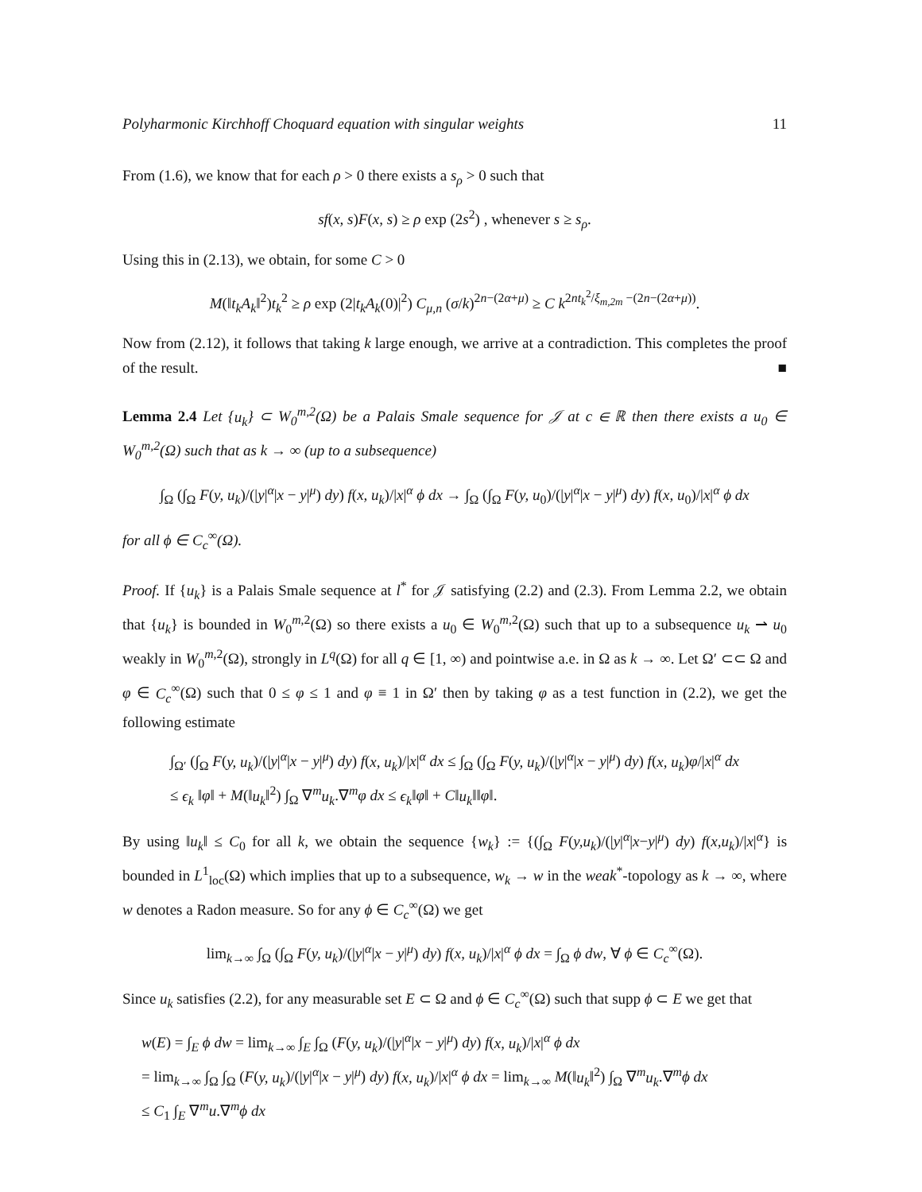Polyharmonic Kirchhoff Choquard equation with singular weights 11
From (1.6), we know that for each ρ > 0 there exists a s<sub>ρ</sub> > 0 such that
sf(x, s)F(x, s) ≥ ρ exp (2s<sup>2</sup>) , whenever s ≥ s<sub>ρ</sub>.
Using this in (2.13), we obtain, for some C > 0
M(‖t<sub>k</sub>A<sub>k</sub>‖<sup>2</sup>)t<sub>k</sub><sup>2</sup> ≥ ρ exp (2|t<sub>k</sub>A<sub>k</sub>(0)|<sup>2</sup>) C<sub>μ,n</sub> (σ/k)<sup>2n−(2α+μ)</sup> ≥ C k<sup>2nt<sub>k</sub><sup>2</sup>/ξ<sub>m,2m</sub> −(2n−(2α+μ))</sup>.
Now from (2.12), it follows that taking k large enough, we arrive at a contradiction. This completes the proof of the result. ■
Lemma 2.4 Let {u<sub>k</sub>} ⊂ W<sub>0</sub><sup>m,2</sup>(Ω) be a Palais Smale sequence for 𝒥 at c ∈ ℝ then there exists a u<sub>0</sub> ∈ W<sub>0</sub><sup>m,2</sup>(Ω) such that as k → ∞ (up to a subsequence)
∫<sub>Ω</sub> (∫<sub>Ω</sub> F(y, u<sub>k</sub>)/(|y|<sup>α</sup>|x − y|<sup>μ</sup>) dy) f(x, u<sub>k</sub>)/|x|<sup>α</sup> ϕ dx → ∫<sub>Ω</sub> (∫<sub>Ω</sub> F(y, u<sub>0</sub>)/(|y|<sup>α</sup>|x − y|<sup>μ</sup>) dy) f(x, u<sub>0</sub>)/|x|<sup>α</sup> ϕ dx
for all ϕ ∈ C<sub>c</sub><sup>∞</sup>(Ω).
Proof. If {u<sub>k</sub>} is a Palais Smale sequence at l<sup>*</sup> for 𝒥 satisfying (2.2) and (2.3). From Lemma 2.2, we obtain that {u<sub>k</sub>} is bounded in W<sub>0</sub><sup>m,2</sup>(Ω) so there exists a u<sub>0</sub> ∈ W<sub>0</sub><sup>m,2</sup>(Ω) such that up to a subsequence u<sub>k</sub> ⇀ u<sub>0</sub> weakly in W<sub>0</sub><sup>m,2</sup>(Ω), strongly in L<sup>q</sup>(Ω) for all q ∈ [1, ∞) and pointwise a.e. in Ω as k → ∞. Let Ω′ ⊂⊂ Ω and φ ∈ C<sub>c</sub><sup>∞</sup>(Ω) such that 0 ≤ φ ≤ 1 and φ ≡ 1 in Ω′ then by taking φ as a test function in (2.2), we get the following estimate
∫<sub>Ω′</sub> (∫<sub>Ω</sub> F(y, u<sub>k</sub>)/(|y|<sup>α</sup>|x − y|<sup>μ</sup>) dy) f(x, u<sub>k</sub>)/|x|<sup>α</sup> dx ≤ ∫<sub>Ω</sub> (∫<sub>Ω</sub> F(y, u<sub>k</sub>)/(|y|<sup>α</sup>|x − y|<sup>μ</sup>) dy) f(x, u<sub>k</sub>)φ/|x|<sup>α</sup> dx
≤ ϵ<sub>k</sub> ‖φ‖ + M(‖u<sub>k</sub>‖<sup>2</sup>) ∫<sub>Ω</sub> ∇<sup>m</sup>u<sub>k</sub>.∇<sup>m</sup>φ dx ≤ ϵ<sub>k</sub>‖φ‖ + C‖u<sub>k</sub>‖‖φ‖.
By using ‖u<sub>k</sub>‖ ≤ C<sub>0</sub> for all k, we obtain the sequence {w<sub>k</sub>} := {(∫<sub>Ω</sub> F(y,u<sub>k</sub>)/(|y|<sup>α</sup>|x−y|<sup>μ</sup>) dy) f(x,u<sub>k</sub>)/|x|<sup>α</sup>} is bounded in L<sup>1</sup><sub>loc</sub>(Ω) which implies that up to a subsequence, w<sub>k</sub> → w in the weak<sup>*</sup>-topology as k → ∞, where w denotes a Radon measure. So for any ϕ ∈ C<sub>c</sub><sup>∞</sup>(Ω) we get
lim<sub>k→∞</sub> ∫<sub>Ω</sub> (∫<sub>Ω</sub> F(y, u<sub>k</sub>)/(|y|<sup>α</sup>|x − y|<sup>μ</sup>) dy) f(x, u<sub>k</sub>)/|x|<sup>α</sup> ϕ dx = ∫<sub>Ω</sub> ϕ dw, ∀ ϕ ∈ C<sub>c</sub><sup>∞</sup>(Ω).
Since u<sub>k</sub> satisfies (2.2), for any measurable set E ⊂ Ω and ϕ ∈ C<sub>c</sub><sup>∞</sup>(Ω) such that supp ϕ ⊂ E we get that
w(E) = ∫<sub>E</sub> ϕ dw = lim<sub>k→∞</sub> ∫<sub>E</sub> ∫<sub>Ω</sub> (F(y, u<sub>k</sub>)/(|y|<sup>α</sup>|x − y|<sup>μ</sup>) dy) f(x, u<sub>k</sub>)/|x|<sup>α</sup> ϕ dx
= lim<sub>k→∞</sub> ∫<sub>Ω</sub> ∫<sub>Ω</sub> (F(y, u<sub>k</sub>)/(|y|<sup>α</sup>|x − y|<sup>μ</sup>) dy) f(x, u<sub>k</sub>)/|x|<sup>α</sup> ϕ dx = lim<sub>k→∞</sub> M(‖u<sub>k</sub>‖<sup>2</sup>) ∫<sub>Ω</sub> ∇<sup>m</sup>u<sub>k</sub>.∇<sup>m</sup>ϕ dx
≤ C<sub>1</sub> ∫<sub>E</sub> ∇<sup>m</sup>u.∇<sup>m</sup>ϕ dx